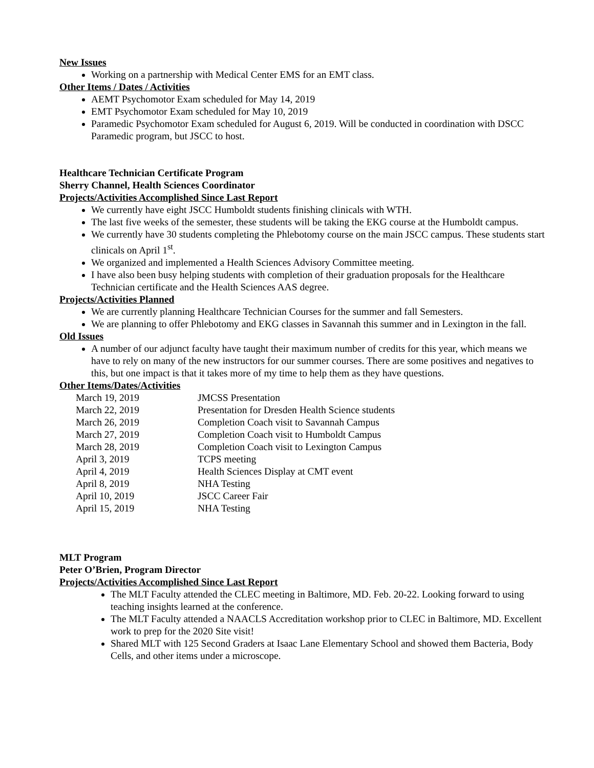New Issues
Working on a partnership with Medical Center EMS for an EMT class.
Other Items / Dates / Activities
AEMT Psychomotor Exam scheduled for May 14, 2019
EMT Psychomotor Exam scheduled for May 10, 2019
Paramedic Psychomotor Exam scheduled for August 6, 2019. Will be conducted in coordination with DSCC Paramedic program, but JSCC to host.
Healthcare Technician Certificate Program
Sherry Channel, Health Sciences Coordinator
Projects/Activities Accomplished Since Last Report
We currently have eight JSCC Humboldt students finishing clinicals with WTH.
The last five weeks of the semester, these students will be taking the EKG course at the Humboldt campus.
We currently have 30 students completing the Phlebotomy course on the main JSCC campus. These students start clinicals on April 1<sup>st</sup>.
We organized and implemented a Health Sciences Advisory Committee meeting.
I have also been busy helping students with completion of their graduation proposals for the Healthcare Technician certificate and the Health Sciences AAS degree.
Projects/Activities Planned
We are currently planning Healthcare Technician Courses for the summer and fall Semesters.
We are planning to offer Phlebotomy and EKG classes in Savannah this summer and in Lexington in the fall.
Old Issues
A number of our adjunct faculty have taught their maximum number of credits for this year, which means we have to rely on many of the new instructors for our summer courses. There are some positives and negatives to this, but one impact is that it takes more of my time to help them as they have questions.
Other Items/Dates/Activities
| March 19, 2019 | JMCSS Presentation |
| March 22, 2019 | Presentation for Dresden Health Science students |
| March 26, 2019 | Completion Coach visit to Savannah Campus |
| March 27, 2019 | Completion Coach visit to Humboldt Campus |
| March 28, 2019 | Completion Coach visit to Lexington Campus |
| April 3, 2019 | TCPS meeting |
| April 4, 2019 | Health Sciences Display at CMT event |
| April 8, 2019 | NHA Testing |
| April 10, 2019 | JSCC Career Fair |
| April 15, 2019 | NHA Testing |
MLT Program
Peter O’Brien, Program Director
Projects/Activities Accomplished Since Last Report
The MLT Faculty attended the CLEC meeting in Baltimore, MD. Feb. 20-22. Looking forward to using teaching insights learned at the conference.
The MLT Faculty attended a NAACLS Accreditation workshop prior to CLEC in Baltimore, MD. Excellent work to prep for the 2020 Site visit!
Shared MLT with 125 Second Graders at Isaac Lane Elementary School and showed them Bacteria, Body Cells, and other items under a microscope.